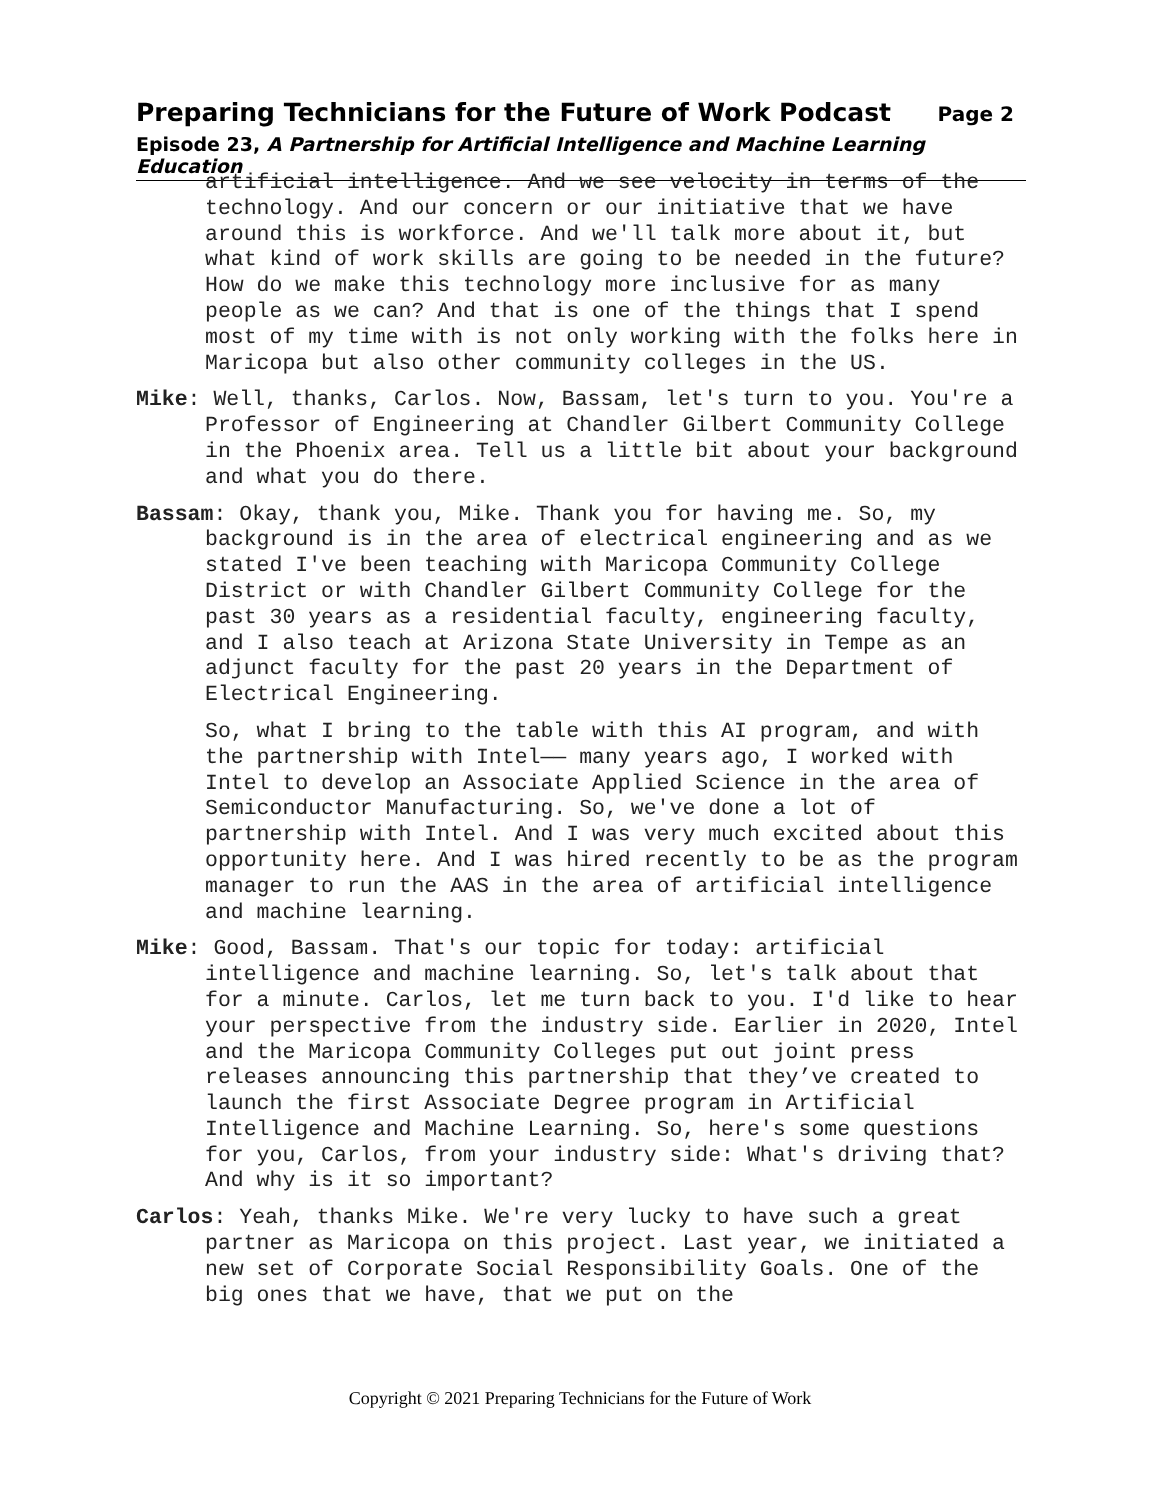Preparing Technicians for the Future of Work Podcast Page 2
Episode 23, A Partnership for Artificial Intelligence and Machine Learning Education
artificial intelligence. And we see velocity in terms of the technology. And our concern or our initiative that we have around this is workforce. And we'll talk more about it, but what kind of work skills are going to be needed in the future? How do we make this technology more inclusive for as many people as we can? And that is one of the things that I spend most of my time with is not only working with the folks here in Maricopa but also other community colleges in the US.
Mike: Well, thanks, Carlos. Now, Bassam, let's turn to you. You're a Professor of Engineering at Chandler Gilbert Community College in the Phoenix area. Tell us a little bit about your background and what you do there.
Bassam: Okay, thank you, Mike. Thank you for having me. So, my background is in the area of electrical engineering and as we stated I've been teaching with Maricopa Community College District or with Chandler Gilbert Community College for the past 30 years as a residential faculty, engineering faculty, and I also teach at Arizona State University in Tempe as an adjunct faculty for the past 20 years in the Department of Electrical Engineering.
So, what I bring to the table with this AI program, and with the partnership with Intel—— many years ago, I worked with Intel to develop an Associate Applied Science in the area of Semiconductor Manufacturing. So, we've done a lot of partnership with Intel. And I was very much excited about this opportunity here. And I was hired recently to be as the program manager to run the AAS in the area of artificial intelligence and machine learning.
Mike: Good, Bassam. That's our topic for today: artificial intelligence and machine learning. So, let's talk about that for a minute. Carlos, let me turn back to you. I'd like to hear your perspective from the industry side. Earlier in 2020, Intel and the Maricopa Community Colleges put out joint press releases announcing this partnership that they’ve created to launch the first Associate Degree program in Artificial Intelligence and Machine Learning. So, here's some questions for you, Carlos, from your industry side: What's driving that? And why is it so important?
Carlos: Yeah, thanks Mike. We're very lucky to have such a great partner as Maricopa on this project. Last year, we initiated a new set of Corporate Social Responsibility Goals. One of the big ones that we have, that we put on the
Copyright © 2021 Preparing Technicians for the Future of Work